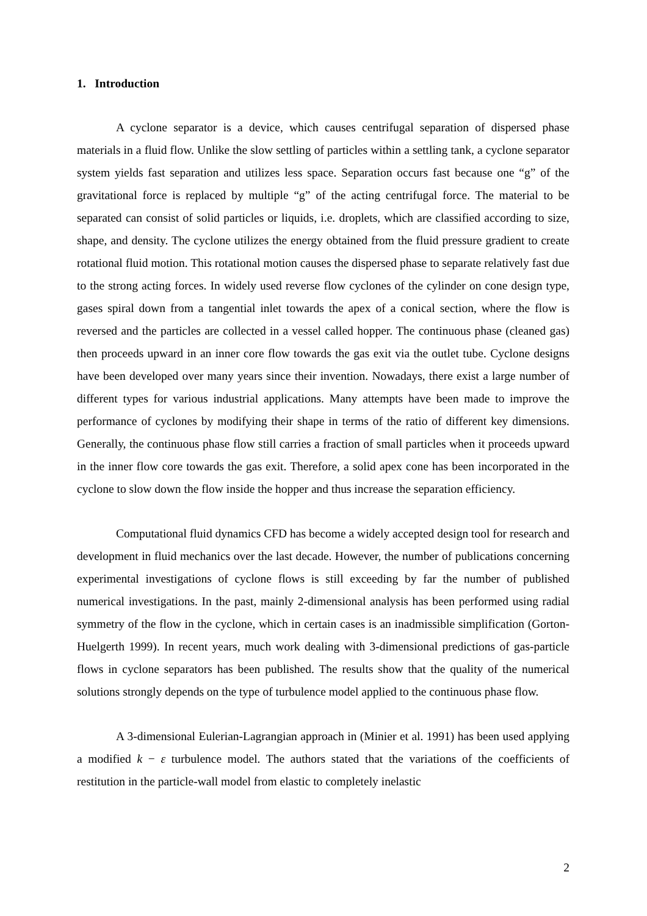1. Introduction
A cyclone separator is a device, which causes centrifugal separation of dispersed phase materials in a fluid flow. Unlike the slow settling of particles within a settling tank, a cyclone separator system yields fast separation and utilizes less space. Separation occurs fast because one “g” of the gravitational force is replaced by multiple “g” of the acting centrifugal force. The material to be separated can consist of solid particles or liquids, i.e. droplets, which are classified according to size, shape, and density. The cyclone utilizes the energy obtained from the fluid pressure gradient to create rotational fluid motion. This rotational motion causes the dispersed phase to separate relatively fast due to the strong acting forces. In widely used reverse flow cyclones of the cylinder on cone design type, gases spiral down from a tangential inlet towards the apex of a conical section, where the flow is reversed and the particles are collected in a vessel called hopper. The continuous phase (cleaned gas) then proceeds upward in an inner core flow towards the gas exit via the outlet tube. Cyclone designs have been developed over many years since their invention. Nowadays, there exist a large number of different types for various industrial applications. Many attempts have been made to improve the performance of cyclones by modifying their shape in terms of the ratio of different key dimensions. Generally, the continuous phase flow still carries a fraction of small particles when it proceeds upward in the inner flow core towards the gas exit. Therefore, a solid apex cone has been incorporated in the cyclone to slow down the flow inside the hopper and thus increase the separation efficiency.
Computational fluid dynamics CFD has become a widely accepted design tool for research and development in fluid mechanics over the last decade. However, the number of publications concerning experimental investigations of cyclone flows is still exceeding by far the number of published numerical investigations. In the past, mainly 2-dimensional analysis has been performed using radial symmetry of the flow in the cyclone, which in certain cases is an inadmissible simplification (Gorton-Huelgerth 1999). In recent years, much work dealing with 3-dimensional predictions of gas-particle flows in cyclone separators has been published. The results show that the quality of the numerical solutions strongly depends on the type of turbulence model applied to the continuous phase flow.
A 3-dimensional Eulerian-Lagrangian approach in (Minier et al. 1991) has been used applying a modified k − ε turbulence model. The authors stated that the variations of the coefficients of restitution in the particle-wall model from elastic to completely inelastic
2